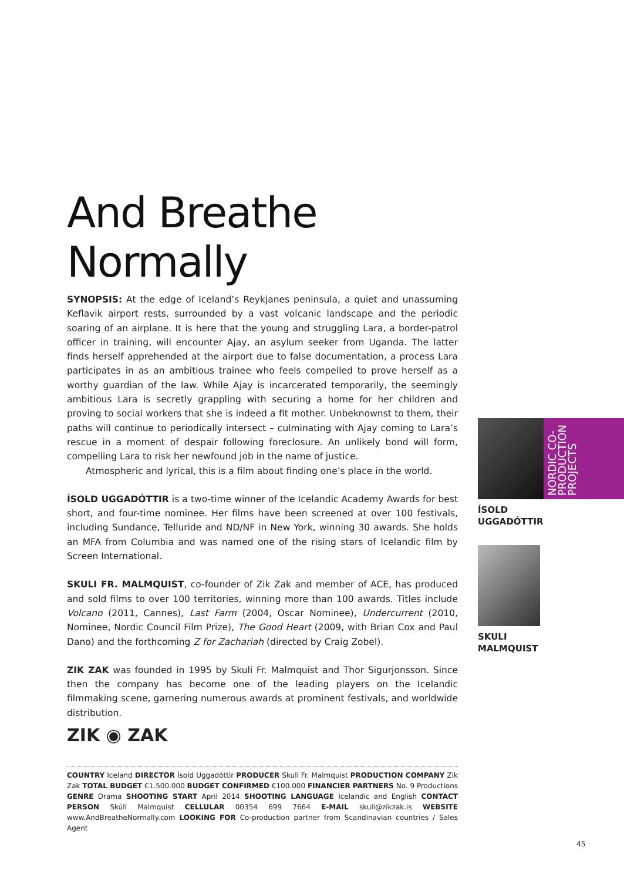And Breathe Normally
SYNOPSIS: At the edge of Iceland’s Reykjanes peninsula, a quiet and unassuming Keflavik airport rests, surrounded by a vast volcanic landscape and the periodic soaring of an airplane. It is here that the young and struggling Lara, a border-patrol officer in training, will encounter Ajay, an asylum seeker from Uganda. The latter finds herself apprehended at the airport due to false documentation, a process Lara participates in as an ambitious trainee who feels compelled to prove herself as a worthy guardian of the law. While Ajay is incarcerated temporarily, the seemingly ambitious Lara is secretly grappling with securing a home for her children and proving to social workers that she is indeed a fit mother. Unbeknownst to them, their paths will continue to periodically intersect – culminating with Ajay coming to Lara’s rescue in a moment of despair following foreclosure. An unlikely bond will form, compelling Lara to risk her newfound job in the name of justice.
Atmospheric and lyrical, this is a film about finding one’s place in the world.
ÍSOLD UGGADÓTTIR is a two-time winner of the Icelandic Academy Awards for best short, and four-time nominee. Her films have been screened at over 100 festivals, including Sundance, Telluride and ND/NF in New York, winning 30 awards. She holds an MFA from Columbia and was named one of the rising stars of Icelandic film by Screen International.
SKULI FR. MALMQUIST, co-founder of Zik Zak and member of ACE, has produced and sold films to over 100 territories, winning more than 100 awards. Titles include Volcano (2011, Cannes), Last Farm (2004, Oscar Nominee), Undercurrent (2010, Nominee, Nordic Council Film Prize), The Good Heart (2009, with Brian Cox and Paul Dano) and the forthcoming Z for Zachariah (directed by Craig Zobel).
ZIK ZAK was founded in 1995 by Skuli Fr. Malmquist and Thor Sigurjonsson. Since then the company has become one of the leading players on the Icelandic filmmaking scene, garnering numerous awards at prominent festivals, and worldwide distribution.
NORDIC CO-PRODUCTION PROJECTS
ÍSOLD
UGGADÓTTIR
SKULI
MALMQUIST
ZIK ◉ ZAK
COUNTRY Iceland DIRECTOR Ísold Uggadóttir PRODUCER Skuli Fr. Malmquist PRODUCTION COMPANY Zik Zak TOTAL BUDGET €1.500.000 BUDGET CONFIRMED €100.000 FINANCIER PARTNERS No. 9 Productions GENRE Drama SHOOTING START April 2014 SHOOTING LANGUAGE Icelandic and English CONTACT PERSON Skúli Malmquist CELLULAR 00354 699 7664 E-MAIL skuli@zikzak.is WEBSITE www.AndBreatheNormally.com LOOKING FOR Co-production partner from Scandinavian countries / Sales Agent
45